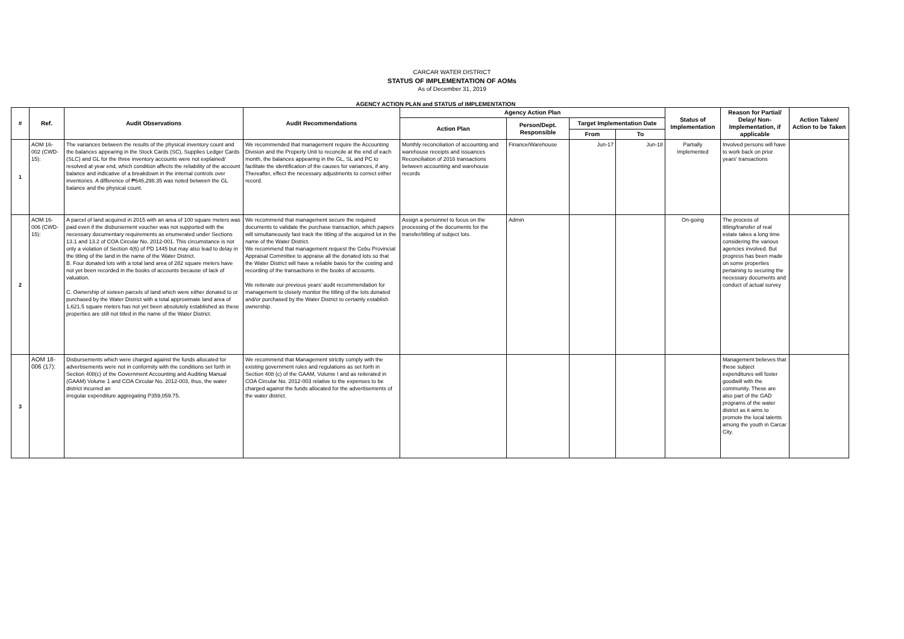CARCAR WATER DISTRICT
STATUS OF IMPLEMENTATION OF AOMs
As of December 31, 2019
AGENCY ACTION PLAN and STATUS of IMPLEMENTATION
| # | Ref. | Audit Observations | Audit Recommendations | Agency Action Plan | | | | Status of Implementation | Reason for Partial/ Delay/ Non-Implementation, if applicable | Action Taken/ Action to be Taken |
| --- | --- | --- | --- | --- | --- | --- | --- | --- | --- | --- |
| | | | | Action Plan | Person/Dept. Responsible | Target Implementation Date | | | | |
| | | | | | | From | To | | | |
| 1 | AOM 16-002 (CWD-15): | The variances between the results of the physical inventory count and the balances appearing in the Stock Cards (SC), Supplies Ledger Cards (SLC) and GL for the three inventory accounts were not explained/ resolved at year end, which condition affects the reliability of the account balance and indicative of a breakdown in the internal controls over inventories. A difference of ₱646,298.35 was noted between the GL balance and the physical count. | We recommended that management require the Accounting Division and the Property Unit to reconcile at the end of each month, the balances appearing in the GL, SL and PC to facilitate the identification of the causes for variances, if any. Thereafter, effect the necessary adjustments to correct either record. | Monthly reconciliation of accounting and warehouse receipts and issuances Reconciliation of 2016 transactions between accounting and warehouse records | Finance/Warehouse | Jun-17 | Jun-18 | Partially Implemented | Involved persons will have to work back on prior years' transactions | |
| 2 | AOM 16-006 (CWD-15): | A parcel of land acquired in 2015 with an area of 100 square meters was paid even if the disbursement voucher was not supported with the necessary documentary requirements as enumerated under Sections 13.1 and 13.2 of COA Circular No. 2012-001. This circumstance is not only a violation of Section 4(6) of PD 1445 but may also lead to delay in the titling of the land in the name of the Water District. B. Four donated lots with a total land area of 282 square meters have not yet been recorded in the books of accounts because of lack of valuation. C. Ownership of sixteen parcels of land which were either donated to or purchased by the Water District with a total approximate land area of 1,621.5 square meters has not yet been absolutely established as these properties are still not titled in the name of the Water District. | We recommend that management secure the required documents to validate the purchase transaction, which papers will simultaneously fast track the titling of the acquired lot in the name of the Water District. We recommend that management request the Cebu Provincial Appraisal Committee to appraise all the donated lots so that the Water District will have a reliable basis for the costing and recording of the transactions in the books of accounts. We reiterate our previous years' audit recommendation for management to closely monitor the titling of the lots donated and/or purchased by the Water District to certainly establish ownership. | Assign a personnel to focus on the processing of the documents for the transfer/titling of subject lots. | Admin | | | On-going | The process of titling/transfer of real estate takes a long time considering the various agencies involved. But progress has been made on some properties pertaining to securing the necessary documents and conduct of actual survey | |
| 3 | AOM 18-006 (17): | Disbursements which were charged against the funds allocated for advertisements were not in conformity with the conditions set forth in Section 408(c) of the Government Accounting and Auditing Manual (GAAM) Volume 1 and COA Circular No. 2012-003, thus, the water district incurred an irregular expenditure aggregating P359,059.75. | We recommend that Management strictly comply with the existing government rules and regulations as set forth in Section 408 (c) of the GAAM, Volume I and as reiterated in COA Circular No. 2012-003 relative to the expenses to be charged against the funds allocated for the advertisements of the water district. | | | | | | Management believes that these subject expenditures will foster goodwill with the community. These are also part of the GAD programs of the water district as it aims to promote the local talents among the youth in Carcar City. | |